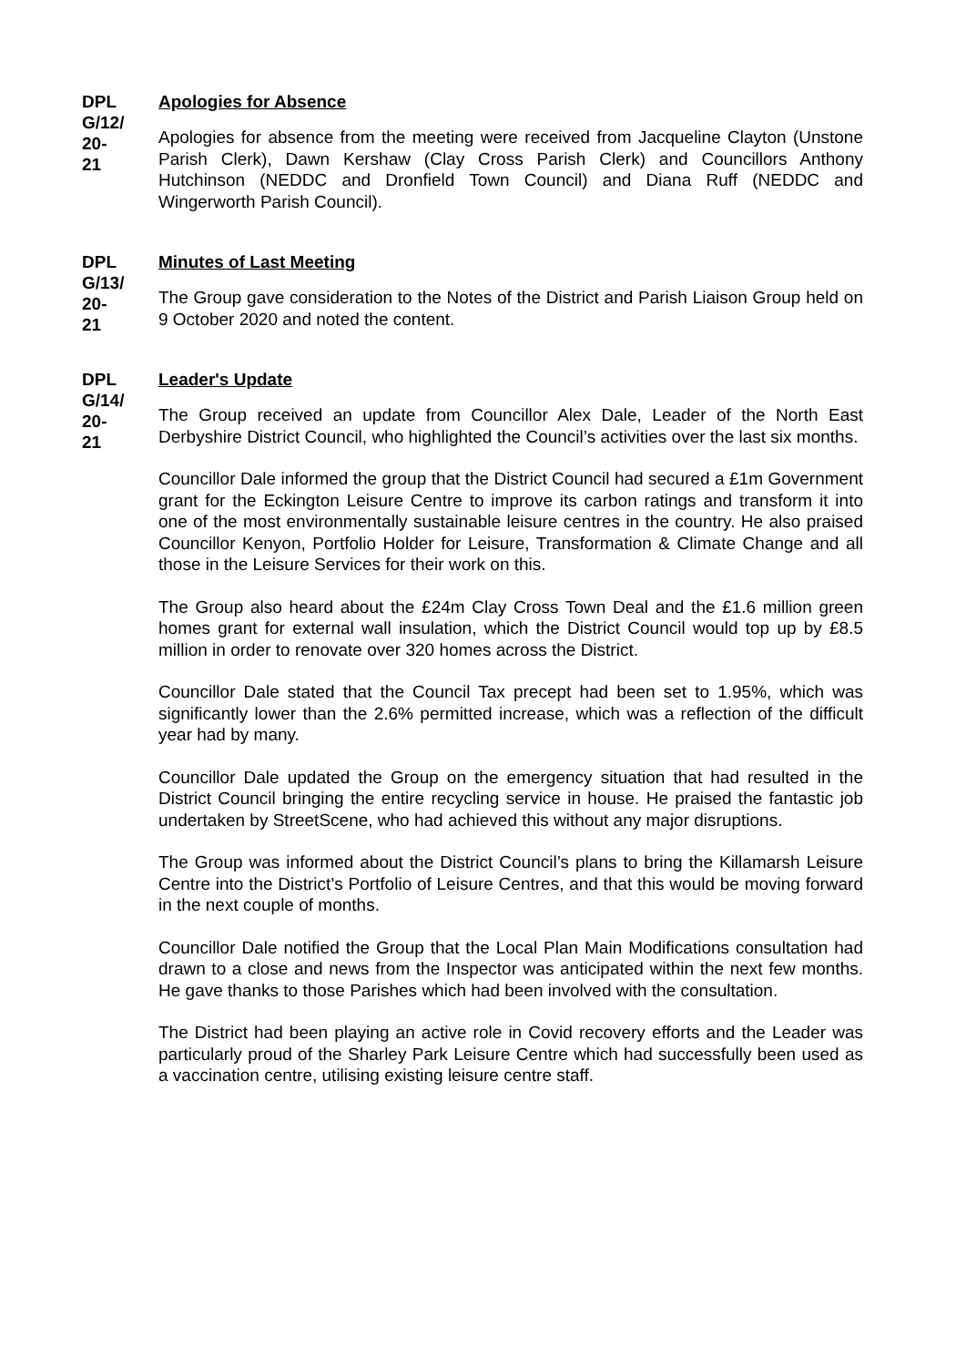DPL
G/12/
20-
21
Apologies for Absence
Apologies for absence from the meeting were received from Jacqueline Clayton (Unstone Parish Clerk), Dawn Kershaw (Clay Cross Parish Clerk) and Councillors Anthony Hutchinson (NEDDC and Dronfield Town Council) and Diana Ruff (NEDDC and Wingerworth Parish Council).
DPL
G/13/
20-
21
Minutes of Last Meeting
The Group gave consideration to the Notes of the District and Parish Liaison Group held on 9 October 2020 and noted the content.
DPL
G/14/
20-
21
Leader's Update
The Group received an update from Councillor Alex Dale, Leader of the North East Derbyshire District Council, who highlighted the Council’s activities over the last six months.
Councillor Dale informed the group that the District Council had secured a £1m Government grant for the Eckington Leisure Centre to improve its carbon ratings and transform it into one of the most environmentally sustainable leisure centres in the country. He also praised Councillor Kenyon, Portfolio Holder for Leisure, Transformation & Climate Change and all those in the Leisure Services for their work on this.
The Group also heard about the £24m Clay Cross Town Deal and the £1.6 million green homes grant for external wall insulation, which the District Council would top up by £8.5 million in order to renovate over 320 homes across the District.
Councillor Dale stated that the Council Tax precept had been set to 1.95%, which was significantly lower than the 2.6% permitted increase, which was a reflection of the difficult year had by many.
Councillor Dale updated the Group on the emergency situation that had resulted in the District Council bringing the entire recycling service in house. He praised the fantastic job undertaken by StreetScene, who had achieved this without any major disruptions.
The Group was informed about the District Council’s plans to bring the Killamarsh Leisure Centre into the District’s Portfolio of Leisure Centres, and that this would be moving forward in the next couple of months.
Councillor Dale notified the Group that the Local Plan Main Modifications consultation had drawn to a close and news from the Inspector was anticipated within the next few months. He gave thanks to those Parishes which had been involved with the consultation.
The District had been playing an active role in Covid recovery efforts and the Leader was particularly proud of the Sharley Park Leisure Centre which had successfully been used as a vaccination centre, utilising existing leisure centre staff.